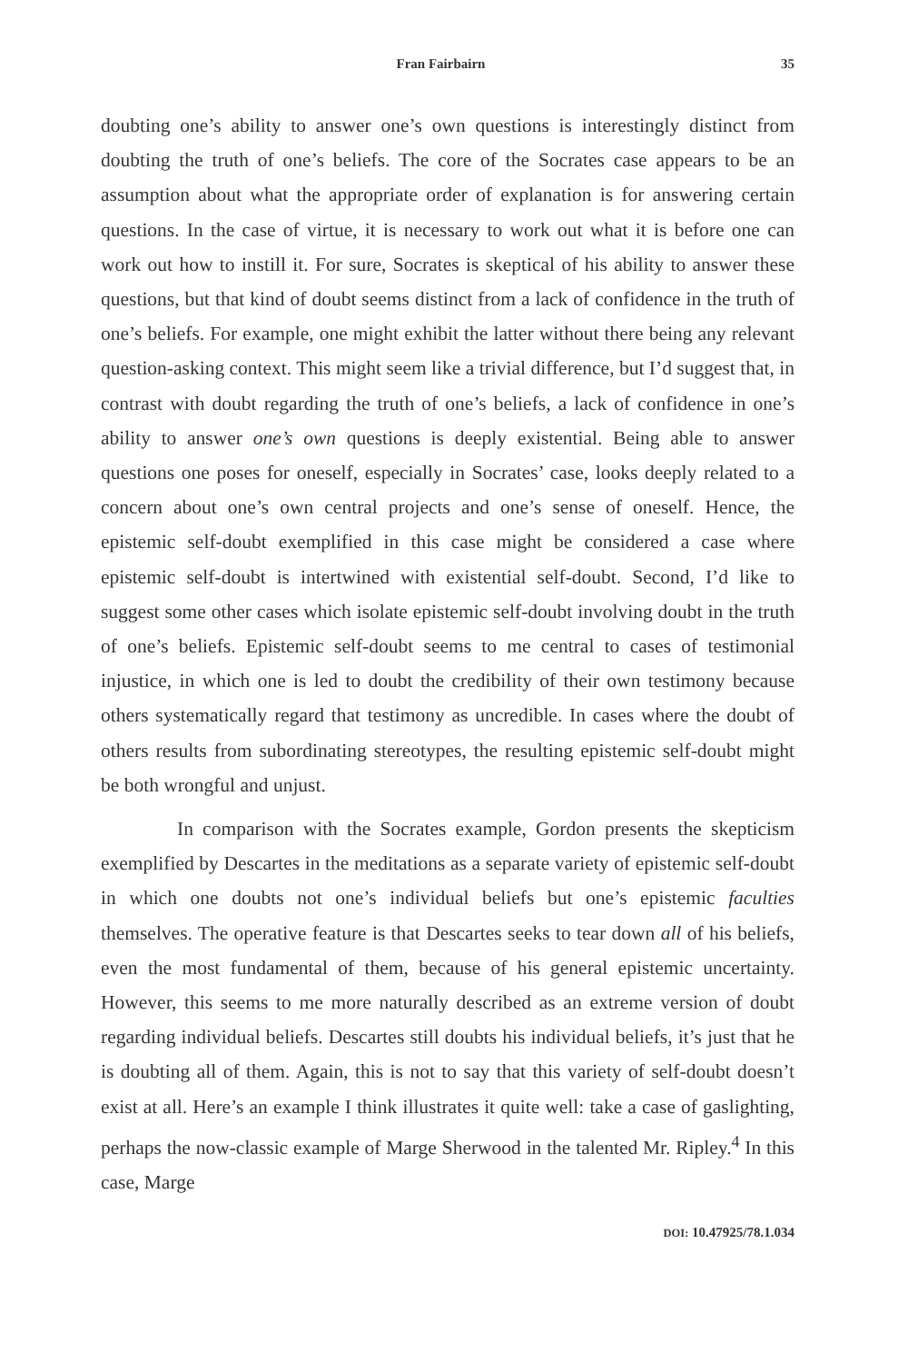Fran Fairbairn 35
doubting one’s ability to answer one’s own questions is interestingly distinct from doubting the truth of one’s beliefs. The core of the Socrates case appears to be an assumption about what the appropriate order of explanation is for answering certain questions. In the case of virtue, it is necessary to work out what it is before one can work out how to instill it. For sure, Socrates is skeptical of his ability to answer these questions, but that kind of doubt seems distinct from a lack of confidence in the truth of one’s beliefs. For example, one might exhibit the latter without there being any relevant question-asking context. This might seem like a trivial difference, but I’d suggest that, in contrast with doubt regarding the truth of one’s beliefs, a lack of confidence in one’s ability to answer one’s own questions is deeply existential. Being able to answer questions one poses for oneself, especially in Socrates’ case, looks deeply related to a concern about one’s own central projects and one’s sense of oneself. Hence, the epistemic self-doubt exemplified in this case might be considered a case where epistemic self-doubt is intertwined with existential self-doubt. Second, I’d like to suggest some other cases which isolate epistemic self-doubt involving doubt in the truth of one’s beliefs. Epistemic self-doubt seems to me central to cases of testimonial injustice, in which one is led to doubt the credibility of their own testimony because others systematically regard that testimony as uncredible. In cases where the doubt of others results from subordinating stereotypes, the resulting epistemic self-doubt might be both wrongful and unjust.
In comparison with the Socrates example, Gordon presents the skepticism exemplified by Descartes in the meditations as a separate variety of epistemic self-doubt in which one doubts not one’s individual beliefs but one’s epistemic faculties themselves. The operative feature is that Descartes seeks to tear down all of his beliefs, even the most fundamental of them, because of his general epistemic uncertainty. However, this seems to me more naturally described as an extreme version of doubt regarding individual beliefs. Descartes still doubts his individual beliefs, it’s just that he is doubting all of them. Again, this is not to say that this variety of self-doubt doesn’t exist at all. Here’s an example I think illustrates it quite well: take a case of gaslighting, perhaps the now-classic example of Marge Sherwood in the talented Mr. Ripley.<sup>4</sup> In this case, Marge
DOI: 10.47925/78.1.034